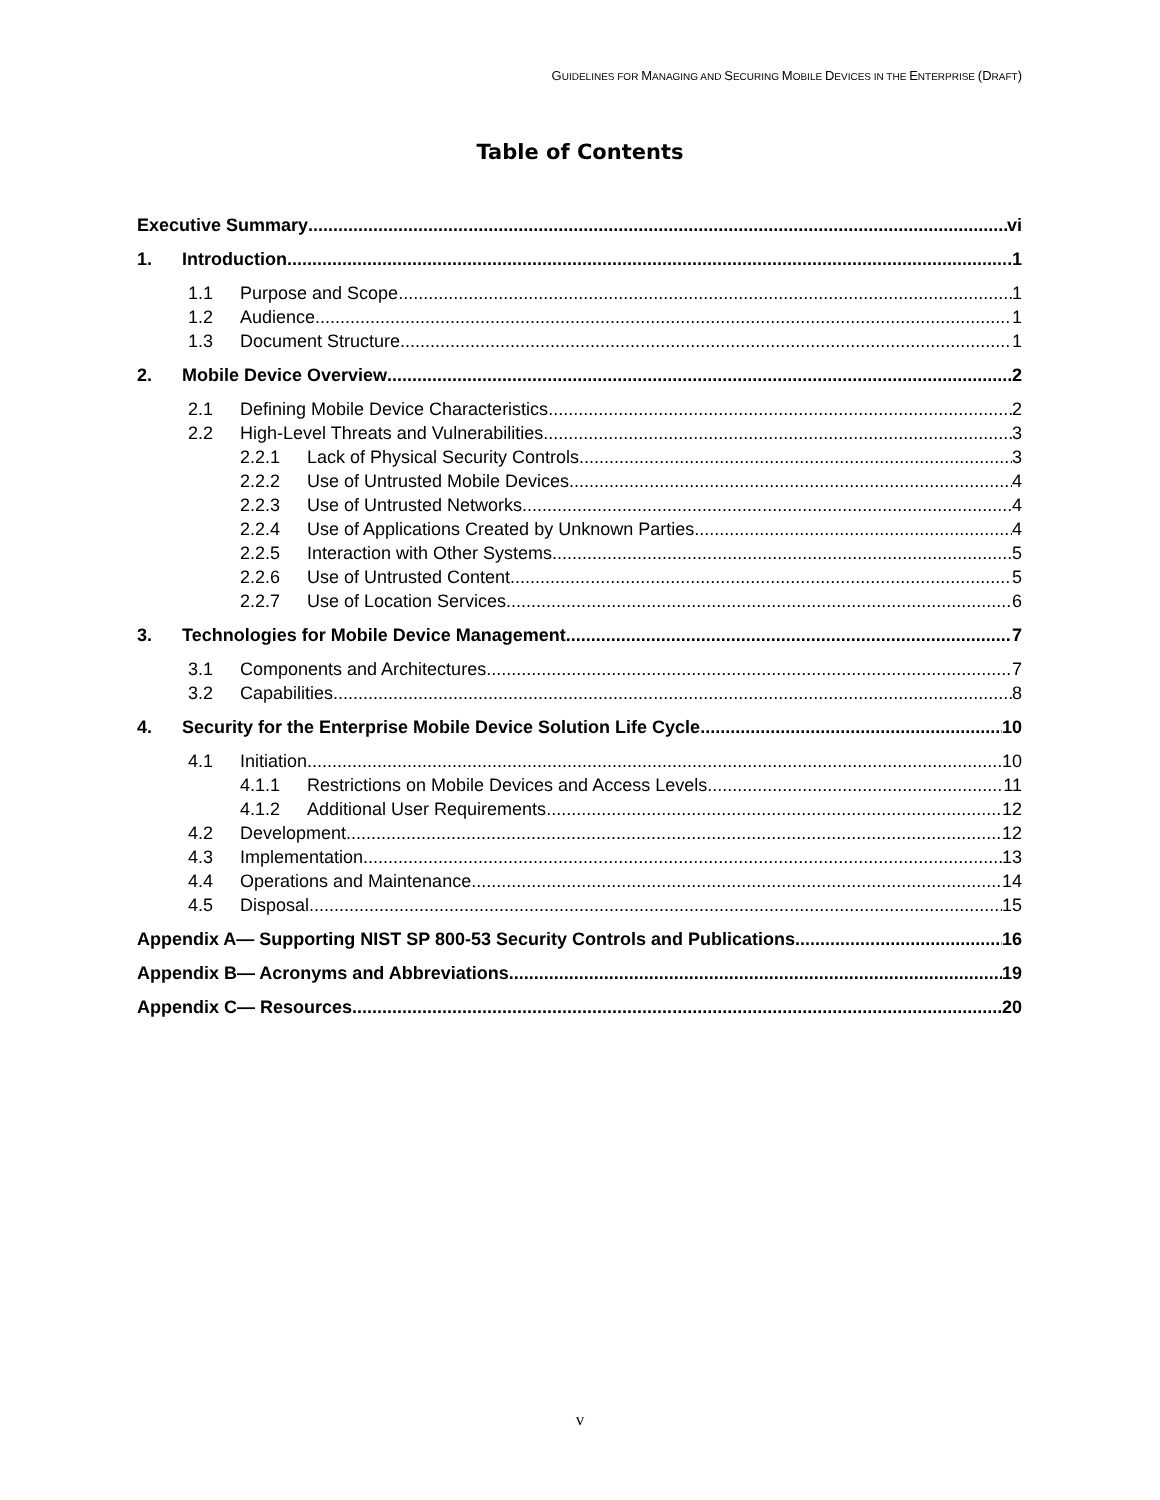GUIDELINES FOR MANAGING AND SECURING MOBILE DEVICES IN THE ENTERPRISE (DRAFT)
Table of Contents
Executive Summary vi
1. Introduction 1
1.1 Purpose and Scope 1
1.2 Audience 1
1.3 Document Structure 1
2. Mobile Device Overview 2
2.1 Defining Mobile Device Characteristics 2
2.2 High-Level Threats and Vulnerabilities 3
2.2.1 Lack of Physical Security Controls 3
2.2.2 Use of Untrusted Mobile Devices 4
2.2.3 Use of Untrusted Networks 4
2.2.4 Use of Applications Created by Unknown Parties 4
2.2.5 Interaction with Other Systems 5
2.2.6 Use of Untrusted Content 5
2.2.7 Use of Location Services 6
3. Technologies for Mobile Device Management 7
3.1 Components and Architectures 7
3.2 Capabilities 8
4. Security for the Enterprise Mobile Device Solution Life Cycle 10
4.1 Initiation 10
4.1.1 Restrictions on Mobile Devices and Access Levels 11
4.1.2 Additional User Requirements 12
4.2 Development 12
4.3 Implementation 13
4.4 Operations and Maintenance 14
4.5 Disposal 15
Appendix A— Supporting NIST SP 800-53 Security Controls and Publications 16
Appendix B— Acronyms and Abbreviations 19
Appendix C— Resources 20
v